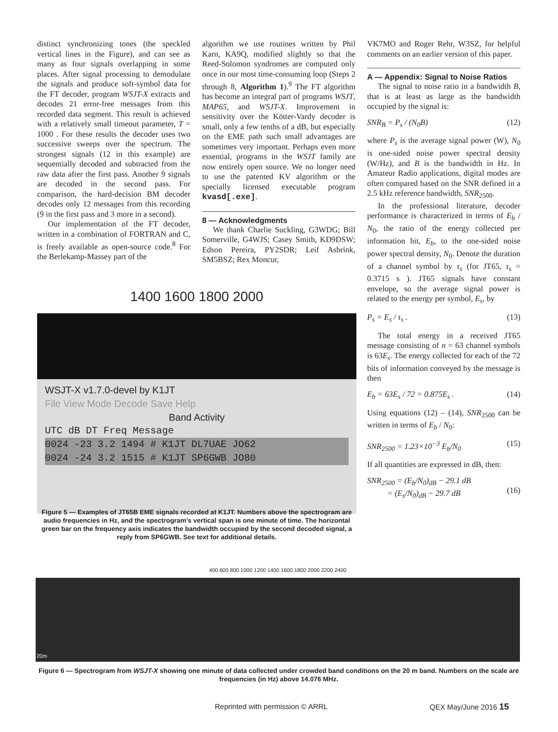distinct synchronizing tones (the speckled vertical lines in the Figure), and can see as many as four signals overlapping in some places. After signal processing to demodulate the signals and produce soft-symbol data for the FT decoder, program WSJT-X extracts and decodes 21 error-free messages from this recorded data segment. This result is achieved with a relatively small timeout parameter, T = 1000 . For these results the decoder uses two successive sweeps over the spectrum. The strongest signals (12 in this example) are sequentially decoded and subtracted from the raw data after the first pass. Another 9 signals are decoded in the second pass. For comparison, the hard-decision BM decoder decodes only 12 messages from this recording (9 in the first pass and 3 more in a second).
Our implementation of the FT decoder, written in a combination of FORTRAN and C, is freely available as open-source code.<sup>8</sup> For the Berlekamp-Massey part of the
algorithm we use routines written by Phil Karn, KA9Q, modified slightly so that the Reed-Solomon syndromes are computed only once in our most time-consuming loop (Steps 2 through 8, Algorithm 1).<sup>9</sup> The FT algorithm has become an integral part of programs WSJT, MAP65, and WSJT-X. Improvement in sensitivity over the Kötter-Vardy decoder is small, only a few tenths of a dB, but especially on the EME path such small advantages are sometimes very important. Perhaps even more essential, programs in the WSJT family are now entirely open source. We no longer need to use the patented KV algorithm or the specially licensed executable program kvasd[.exe].
8 — Acknowledgments
We thank Charlie Suckling, G3WDG; Bill Somerville, G4WJS; Casey Smith, KD9DSW; Edson Pereira, PY2SDR; Leif Asbrink, SM5BSZ; Rex Moncur,
VK7MO and Roger Rehr, W3SZ, for helpful comments on an earlier version of this paper.
A — Appendix: Signal to Noise Ratios
The signal to noise ratio in a bandwidth B, that is at least as large as the bandwidth occupied by the signal is:
SNR<sub>B</sub> = P<sub>s</sub> / (N<sub>0</sub>B) (12)
where P<sub>s</sub> is the average signal power (W), N<sub>0</sub> is one-sided noise power spectral density (W/Hz), and B is the bandwidth in Hz. In Amateur Radio applications, digital modes are often compared based on the SNR defined in a 2.5 kHz reference bandwidth, SNR<sub>2500</sub>.
In the professional literature, decoder performance is characterized in terms of E<sub>b</sub> / N<sub>0</sub>, the ratio of the energy collected per information bit, E<sub>b</sub>, to the one-sided noise power spectral density, N<sub>0</sub>. Denote the duration of a channel symbol by τ<sub>s</sub> (for JT65, τ<sub>s</sub> = 0.3715 s ). JT65 signals have constant envelope, so the average signal power is related to the energy per symbol, E<sub>s</sub>, by
P<sub>s</sub> = E<sub>s</sub> / τ<sub>s</sub> . (13)
The total energy in a received JT65 message consisting of n = 63 channel symbols is 63E<sub>s</sub>. The energy collected for each of the 72 bits of information conveyed by the message is then
E<sub>b</sub> = 63E<sub>s</sub> / 72 = 0.875E<sub>s</sub> . (14)
Using equations (12) – (14), SNR<sub>2500</sub> can be written in terms of E<sub>b</sub> / N<sub>0</sub>:
SNR<sub>2500</sub> = 1.23×10<sup>−3</sup> E<sub>b</sub>/N<sub>0</sub> (15)
If all quantities are expressed in dB, then:
SNR<sub>2500</sub> = (E<sub>b</sub>/N<sub>0</sub>)<sub>dB</sub> − 29.1 dB
= (E<sub>s</sub>/N<sub>0</sub>)<sub>dB</sub> − 29.7 dB
(16)
1400 1600 1800 2000
WSJT-X v1.7.0-devel by K1JT
File View Mode Decode Save Help
Band Activity
UTC dB DT Freq Message
0024 -23 3.2 1494 # K1JT DL7UAE JO62
0024 -24 3.2 1515 # K1JT SP6GWB JO80
Figure 5 — Examples of JT65B EME signals recorded at K1JT. Numbers above the spectrogram are audio frequencies in Hz, and the spectrogram’s vertical span is one minute of time. The horizontal green bar on the frequency axis indicates the bandwidth occupied by the second decoded signal, a reply from SP6GWB. See text for additional details.
400 600 800 1000 1200 1400 1600 1800 2000 2200 2400
20m
Figure 6 — Spectrogram from WSJT-X showing one minute of data collected under crowded band conditions on the 20 m band. Numbers on the scale are frequencies (in Hz) above 14.076 MHz.
Reprinted with permission © ARRL
QEX May/June 2016 15